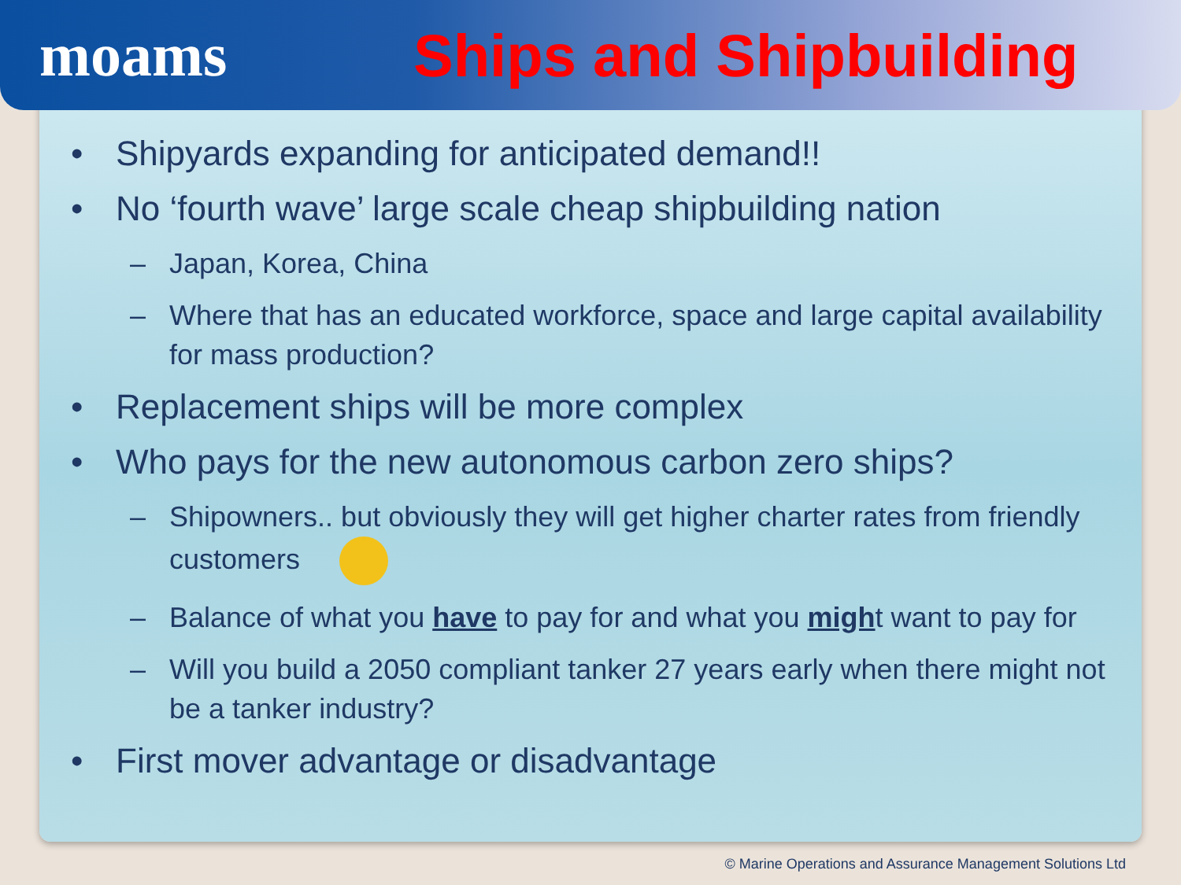moams Ships and Shipbuilding
• Shipyards expanding for anticipated demand!!
• No ‘fourth wave’ large scale cheap shipbuilding nation
– Japan, Korea, China
– Where that has an educated workforce, space and large capital availability for mass production?
• Replacement ships will be more complex
• Who pays for the new autonomous carbon zero ships?
– Shipowners.. but obviously they will get higher charter rates from friendly customers
– Balance of what you have to pay for and what you might want to pay for
– Will you build a 2050 compliant tanker 27 years early when there might not be a tanker industry?
• First mover advantage or disadvantage
© Marine Operations and Assurance Management Solutions Ltd